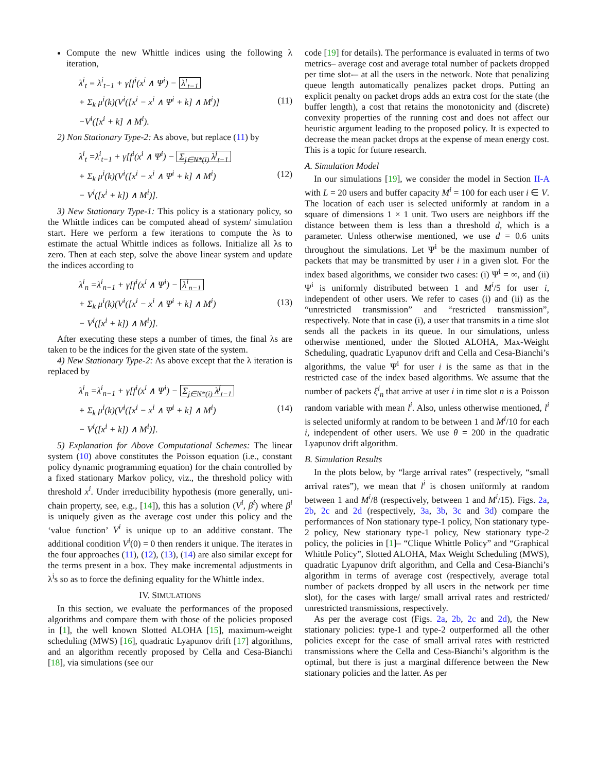Compute the new Whittle indices using the following λ iteration,
λ<sup>i</sup><sub>t</sub> = λ<sup>i</sup><sub>t−1</sub> + γ[f<sup>i</sup>(x<sup>i</sup> ∧ Ψ<sup>i</sup>) − λ<sup>i</sup><sub>t−1</sub>
+ Σ<sub>k</sub> μ<sup>i</sup>(k)(V<sup>i</sup>([x<sup>i</sup> − x<sup>i</sup> ∧ Ψ<sup>i</sup> + k] ∧ M<sup>i</sup>)]
−V<sup>i</sup>([x<sup>i</sup> + k] ∧ M<sup>i</sup>).
(11)
2) Non Stationary Type-2: As above, but replace (11) by
λ<sup>i</sup><sub>t</sub> =λ<sup>i</sup><sub>t−1</sub> + γ[f<sup>i</sup>(x<sup>i</sup> ∧ Ψ<sup>i</sup>) − Σ<sub>j∈N*(i)</sub> λ<sup>j</sup><sub>t−1</sub>
+ Σ<sub>k</sub> μ<sup>i</sup>(k)(V<sup>i</sup>([x<sup>i</sup> − x<sup>i</sup> ∧ Ψ<sup>i</sup> + k] ∧ M<sup>i</sup>)
− V<sup>i</sup>([x<sup>i</sup> + k]) ∧ M<sup>i</sup>)].
(12)
3) New Stationary Type-1: This policy is a stationary policy, so the Whittle indices can be computed ahead of system/ simulation start. Here we perform a few iterations to compute the λs to estimate the actual Whittle indices as follows. Initialize all λs to zero. Then at each step, solve the above linear system and update the indices according to
λ<sup>i</sup><sub>n</sub> =λ<sup>i</sup><sub>n−1</sub> + γ[f<sup>i</sup>(x<sup>i</sup> ∧ Ψ<sup>i</sup>) − λ<sup>i</sup><sub>n−1</sub>
+ Σ<sub>k</sub> μ<sup>i</sup>(k)(V<sup>i</sup>([x<sup>i</sup> − x<sup>i</sup> ∧ Ψ<sup>i</sup> + k] ∧ M<sup>i</sup>)
− V<sup>i</sup>([x<sup>i</sup> + k]) ∧ M<sup>i</sup>)].
(13)
After executing these steps a number of times, the final λs are taken to be the indices for the given state of the system.
4) New Stationary Type-2: As above except that the λ iteration is replaced by
λ<sup>i</sup><sub>n</sub> =λ<sup>i</sup><sub>n−1</sub> + γ[f<sup>i</sup>(x<sup>i</sup> ∧ Ψ<sup>i</sup>) − Σ<sub>j∈N*(i)</sub> λ<sup>j</sup><sub>t−1</sub>
+ Σ<sub>k</sub> μ<sup>i</sup>(k)(V<sup>i</sup>([x<sup>i</sup> − x<sup>i</sup> ∧ Ψ<sup>i</sup> + k] ∧ M<sup>i</sup>)
− V<sup>i</sup>([x<sup>i</sup> + k]) ∧ M<sup>i</sup>)].
(14)
5) Explanation for Above Computational Schemes: The linear system (10) above constitutes the Poisson equation (i.e., constant policy dynamic programming equation) for the chain controlled by a fixed stationary Markov policy, viz., the threshold policy with threshold x<sup>i</sup>. Under irreducibility hypothesis (more generally, uni-chain property, see, e.g., [14]), this has a solution (V<sup>i</sup>, β<sup>i</sup>) where β<sup>i</sup> is uniquely given as the average cost under this policy and the ‘value function’ V<sup>i</sup> is unique up to an additive constant. The additional condition V<sup>i</sup>(0) = 0 then renders it unique. The iterates in the four approaches (11), (12), (13), (14) are also similar except for the terms present in a box. They make incremental adjustments in λ<sup>i</sup>s so as to force the defining equality for the Whittle index.
IV. SIMULATIONS
In this section, we evaluate the performances of the proposed algorithms and compare them with those of the policies proposed in [1], the well known Slotted ALOHA [15], maximum-weight scheduling (MWS) [16], quadratic Lyapunov drift [17] algorithms, and an algorithm recently proposed by Cella and Cesa-Bianchi [18], via simulations (see our
code [19] for details). The performance is evaluated in terms of two metrics– average cost and average total number of packets dropped per time slot-– at all the users in the network. Note that penalizing queue length automatically penalizes packet drops. Putting an explicit penalty on packet drops adds an extra cost for the state (the buffer length), a cost that retains the monotonicity and (discrete) convexity properties of the running cost and does not affect our heuristic argument leading to the proposed policy. It is expected to decrease the mean packet drops at the expense of mean energy cost. This is a topic for future research.
A. Simulation Model
In our simulations [19], we consider the model in Section II-A with L = 20 users and buffer capacity M<sup>i</sup> = 100 for each user i ∈ V. The location of each user is selected uniformly at random in a square of dimensions 1 × 1 unit. Two users are neighbors iff the distance between them is less than a threshold d, which is a parameter. Unless otherwise mentioned, we use d = 0.6 units throughout the simulations. Let Ψ<sup>i</sup> be the maximum number of packets that may be transmitted by user i in a given slot. For the index based algorithms, we consider two cases: (i) Ψ<sup>i</sup> = ∞, and (ii) Ψ<sup>i</sup> is uniformly distributed between 1 and M<sup>i</sup>/5 for user i, independent of other users. We refer to cases (i) and (ii) as the “unrestricted transmission” and “restricted transmission”, respectively. Note that in case (i), a user that transmits in a time slot sends all the packets in its queue. In our simulations, unless otherwise mentioned, under the Slotted ALOHA, Max-Weight Scheduling, quadratic Lyapunov drift and Cella and Cesa-Bianchi’s algorithms, the value Ψ<sup>i</sup> for user i is the same as that in the restricted case of the index based algorithms. We assume that the number of packets ξ<sup>i</sup><sub>n</sub> that arrive at user i in time slot n is a Poisson random variable with mean l<sup>i</sup>. Also, unless otherwise mentioned, l<sup>i</sup> is selected uniformly at random to be between 1 and M<sup>i</sup>/10 for each i, independent of other users. We use θ = 200 in the quadratic Lyapunov drift algorithm.
B. Simulation Results
In the plots below, by “large arrival rates” (respectively, “small arrival rates”), we mean that l<sup>i</sup> is chosen uniformly at random between 1 and M<sup>i</sup>/8 (respectively, between 1 and M<sup>i</sup>/15). Figs. 2a, 2b, 2c and 2d (respectively, 3a, 3b, 3c and 3d) compare the performances of Non stationary type-1 policy, Non stationary type-2 policy, New stationary type-1 policy, New stationary type-2 policy, the policies in [1]– “Clique Whittle Policy” and “Graphical Whittle Policy”, Slotted ALOHA, Max Weight Scheduling (MWS), quadratic Lyapunov drift algorithm, and Cella and Cesa-Bianchi’s algorithm in terms of average cost (respectively, average total number of packets dropped by all users in the network per time slot), for the cases with large/ small arrival rates and restricted/ unrestricted transmissions, respectively.
As per the average cost (Figs. 2a, 2b, 2c and 2d), the New stationary policies: type-1 and type-2 outperformed all the other policies except for the case of small arrival rates with restricted transmissions where the Cella and Cesa-Bianchi’s algorithm is the optimal, but there is just a marginal difference between the New stationary policies and the latter. As per